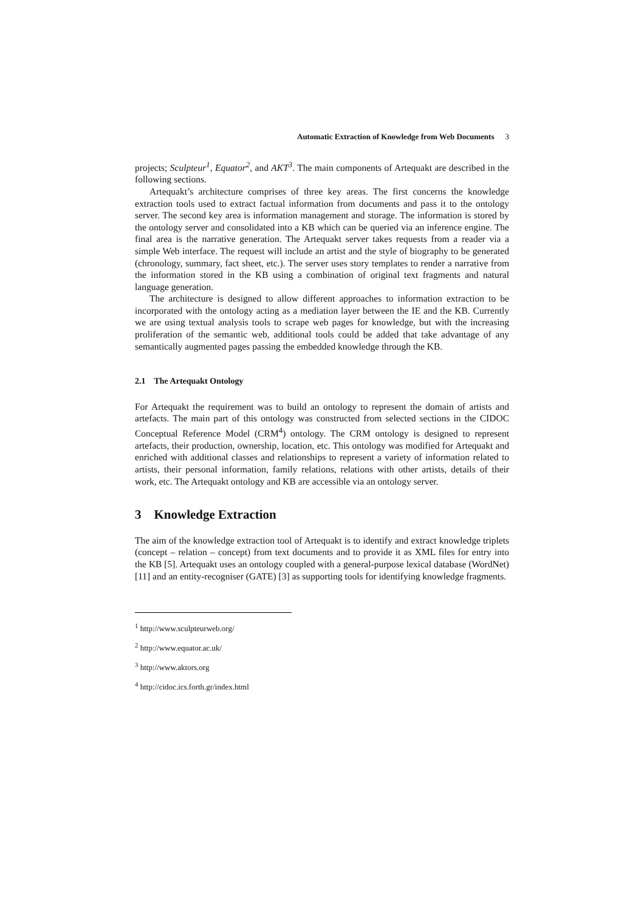Automatic Extraction of Knowledge from Web Documents 3
projects; Sculpteur<sup>1</sup>, Equator<sup>2</sup>, and AKT<sup>3</sup>. The main components of Artequakt are described in the following sections.
Artequakt’s architecture comprises of three key areas. The first concerns the knowledge extraction tools used to extract factual information from documents and pass it to the ontology server. The second key area is information management and storage. The information is stored by the ontology server and consolidated into a KB which can be queried via an inference engine. The final area is the narrative generation. The Artequakt server takes requests from a reader via a simple Web interface. The request will include an artist and the style of biography to be generated (chronology, summary, fact sheet, etc.). The server uses story templates to render a narrative from the information stored in the KB using a combination of original text fragments and natural language generation.
The architecture is designed to allow different approaches to information extraction to be incorporated with the ontology acting as a mediation layer between the IE and the KB. Currently we are using textual analysis tools to scrape web pages for knowledge, but with the increasing proliferation of the semantic web, additional tools could be added that take advantage of any semantically augmented pages passing the embedded knowledge through the KB.
2.1 The Artequakt Ontology
For Artequakt the requirement was to build an ontology to represent the domain of artists and artefacts. The main part of this ontology was constructed from selected sections in the CIDOC Conceptual Reference Model (CRM<sup>4</sup>) ontology. The CRM ontology is designed to represent artefacts, their production, ownership, location, etc. This ontology was modified for Artequakt and enriched with additional classes and relationships to represent a variety of information related to artists, their personal information, family relations, relations with other artists, details of their work, etc. The Artequakt ontology and KB are accessible via an ontology server.
3 Knowledge Extraction
The aim of the knowledge extraction tool of Artequakt is to identify and extract knowledge triplets (concept – relation – concept) from text documents and to provide it as XML files for entry into the KB [5]. Artequakt uses an ontology coupled with a general-purpose lexical database (WordNet) [11] and an entity-recogniser (GATE) [3] as supporting tools for identifying knowledge fragments.
<sup>1</sup> http://www.sculpteurweb.org/
<sup>2</sup> http://www.equator.ac.uk/
<sup>3</sup> http://www.aktors.org
<sup>4</sup> http://cidoc.ics.forth.gr/index.html